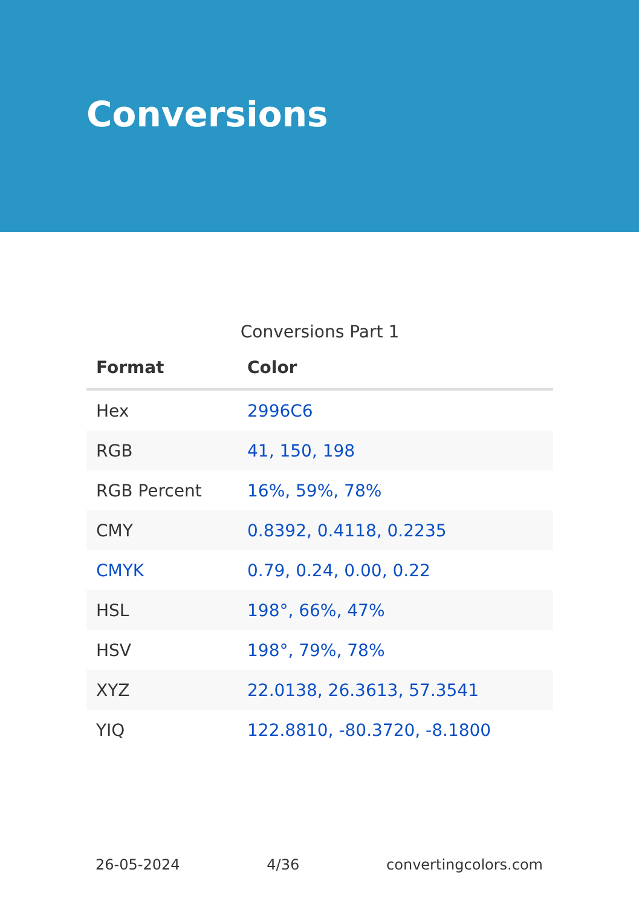Conversions
Conversions Part 1
| Format | Color |
| --- | --- |
| Hex | 2996C6 |
| RGB | 41, 150, 198 |
| RGB Percent | 16%, 59%, 78% |
| CMY | 0.8392, 0.4118, 0.2235 |
| CMYK | 0.79, 0.24, 0.00, 0.22 |
| HSL | 198°, 66%, 47% |
| HSV | 198°, 79%, 78% |
| XYZ | 22.0138, 26.3613, 57.3541 |
| YIQ | 122.8810, -80.3720, -8.1800 |
26-05-2024 4/36 convertingcolors.com